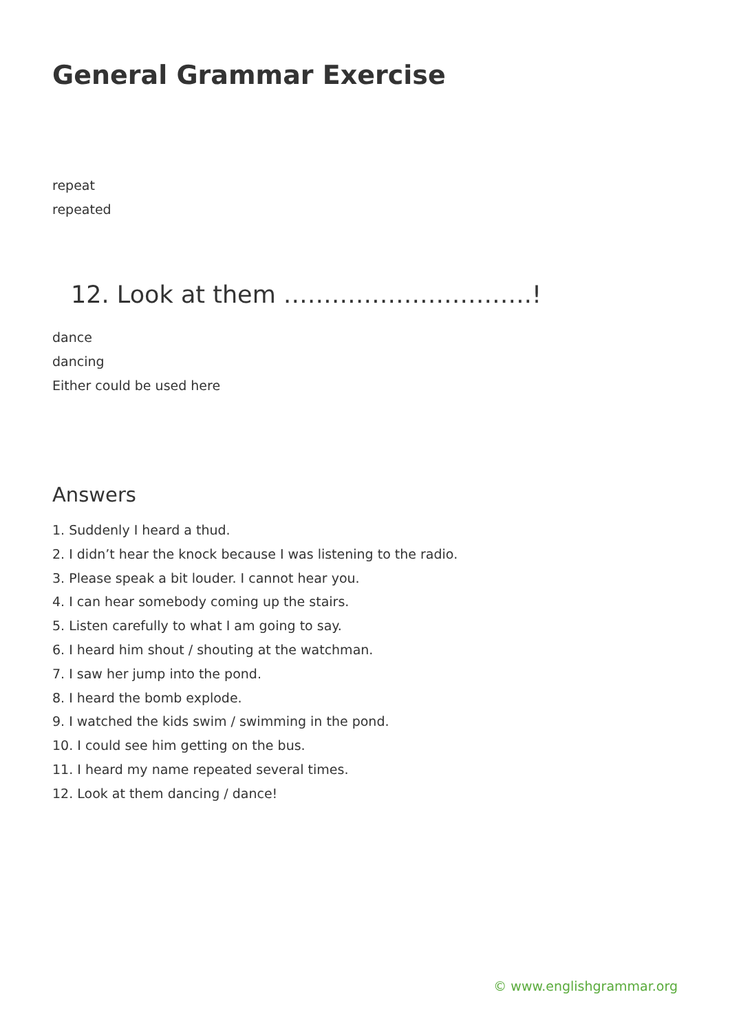General Grammar Exercise
repeat
repeated
12. Look at them ………………………….!
dance
dancing
Either could be used here
Answers
1. Suddenly I heard a thud.
2. I didn’t hear the knock because I was listening to the radio.
3. Please speak a bit louder. I cannot hear you.
4. I can hear somebody coming up the stairs.
5. Listen carefully to what I am going to say.
6. I heard him shout / shouting at the watchman.
7. I saw her jump into the pond.
8. I heard the bomb explode.
9. I watched the kids swim / swimming in the pond.
10. I could see him getting on the bus.
11. I heard my name repeated several times.
12. Look at them dancing / dance!
© www.englishgrammar.org